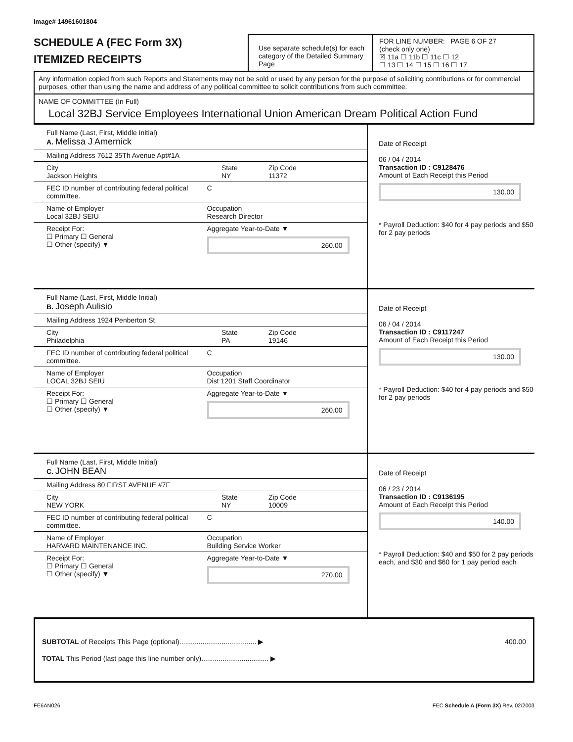Image# 14961601804
SCHEDULE A (FEC Form 3X)
ITEMIZED RECEIPTS
Use separate schedule(s) for each category of the Detailed Summary Page
FOR LINE NUMBER: PAGE 6 OF 27
(check only one)
☒ 11a ☐ 11b ☐ 11c ☐ 12
☐ 13 ☐ 14 ☐ 15 ☐ 16 ☐ 17
Any information copied from such Reports and Statements may not be sold or used by any person for the purpose of soliciting contributions or for commercial purposes, other than using the name and address of any political committee to solicit contributions from such committee.
NAME OF COMMITTEE (In Full)
Local 32BJ Service Employees International Union American Dream Political Action Fund
Full Name (Last, First, Middle Initial)
A. Melissa J Amernick
Mailing Address 7612 35Th Avenue Apt#1A
City
Jackson Heights
State
NY
Zip Code
11372
FEC ID number of contributing federal political committee.
C
Name of Employer
Local 32BJ SEIU
Occupation
Research Director
Receipt For:
☐ Primary ☐ General
☐ Other (specify) ▼
Aggregate Year-to-Date ▼
260.00
Date of Receipt
06 / 04 / 2014
Transaction ID : C9128476
Amount of Each Receipt this Period
130.00
* Payroll Deduction: $40 for 4 pay periods and $50 for 2 pay periods
Full Name (Last, First, Middle Initial)
B. Joseph Aulisio
Mailing Address 1924 Penberton St.
City
Philadelphia
State
PA
Zip Code
19146
FEC ID number of contributing federal political committee.
C
Name of Employer
LOCAL 32BJ SEIU
Occupation
Dist 1201 Staff Coordinator
Receipt For:
☐ Primary ☐ General
☐ Other (specify) ▼
Aggregate Year-to-Date ▼
260.00
Date of Receipt
06 / 04 / 2014
Transaction ID : C9117247
Amount of Each Receipt this Period
130.00
* Payroll Deduction: $40 for 4 pay periods and $50 for 2 pay periods
Full Name (Last, First, Middle Initial)
C. JOHN BEAN
Mailing Address 80 FIRST AVENUE #7F
City
NEW YORK
State
NY
Zip Code
10009
FEC ID number of contributing federal political committee.
C
Name of Employer
HARVARD MAINTENANCE INC.
Occupation
Building Service Worker
Receipt For:
☐ Primary ☐ General
☐ Other (specify) ▼
Aggregate Year-to-Date ▼
270.00
Date of Receipt
06 / 23 / 2014
Transaction ID : C9136195
Amount of Each Receipt this Period
140.00
* Payroll Deduction: $40 and $50 for 2 pay periods each, and $30 and $60 for 1 pay period each
SUBTOTAL of Receipts This Page (optional)........................................ ▶ 400.00
TOTAL This Period (last page this line number only)................................... ▶
FE6AN026 FEC Schedule A (Form 3X) Rev. 02/2003